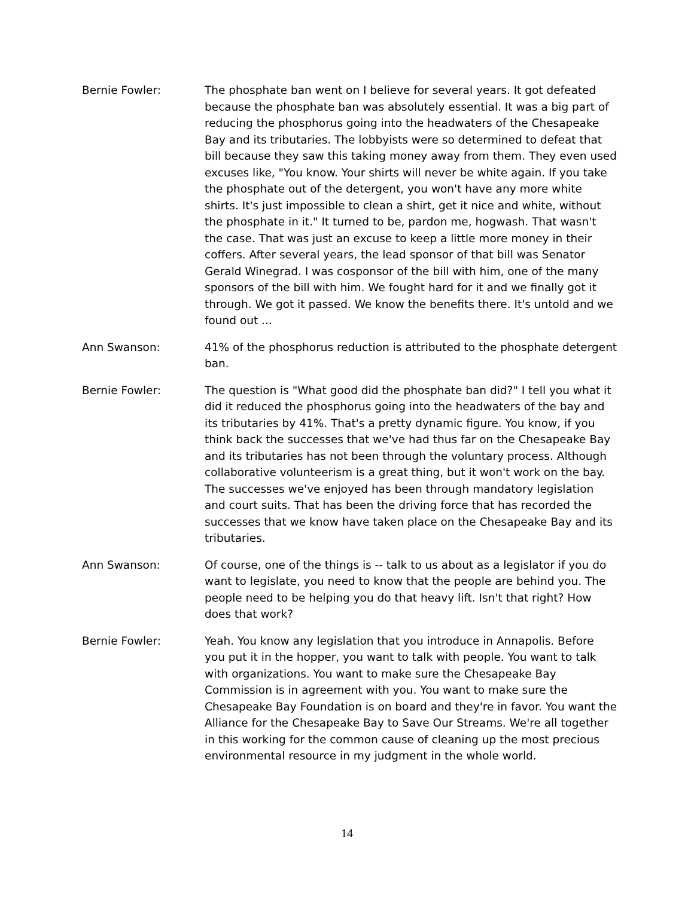Bernie Fowler: The phosphate ban went on I believe for several years. It got defeated because the phosphate ban was absolutely essential. It was a big part of reducing the phosphorus going into the headwaters of the Chesapeake Bay and its tributaries. The lobbyists were so determined to defeat that bill because they saw this taking money away from them. They even used excuses like, "You know. Your shirts will never be white again. If you take the phosphate out of the detergent, you won't have any more white shirts. It's just impossible to clean a shirt, get it nice and white, without the phosphate in it." It turned to be, pardon me, hogwash. That wasn't the case. That was just an excuse to keep a little more money in their coffers. After several years, the lead sponsor of that bill was Senator Gerald Winegrad. I was cosponsor of the bill with him, one of the many sponsors of the bill with him. We fought hard for it and we finally got it through. We got it passed. We know the benefits there. It's untold and we found out ...
Ann Swanson: 41% of the phosphorus reduction is attributed to the phosphate detergent ban.
Bernie Fowler: The question is "What good did the phosphate ban did?" I tell you what it did it reduced the phosphorus going into the headwaters of the bay and its tributaries by 41%. That's a pretty dynamic figure. You know, if you think back the successes that we've had thus far on the Chesapeake Bay and its tributaries has not been through the voluntary process. Although collaborative volunteerism is a great thing, but it won't work on the bay. The successes we've enjoyed has been through mandatory legislation and court suits. That has been the driving force that has recorded the successes that we know have taken place on the Chesapeake Bay and its tributaries.
Ann Swanson: Of course, one of the things is -- talk to us about as a legislator if you do want to legislate, you need to know that the people are behind you. The people need to be helping you do that heavy lift. Isn't that right? How does that work?
Bernie Fowler: Yeah. You know any legislation that you introduce in Annapolis. Before you put it in the hopper, you want to talk with people. You want to talk with organizations. You want to make sure the Chesapeake Bay Commission is in agreement with you. You want to make sure the Chesapeake Bay Foundation is on board and they're in favor. You want the Alliance for the Chesapeake Bay to Save Our Streams. We're all together in this working for the common cause of cleaning up the most precious environmental resource in my judgment in the whole world.
14